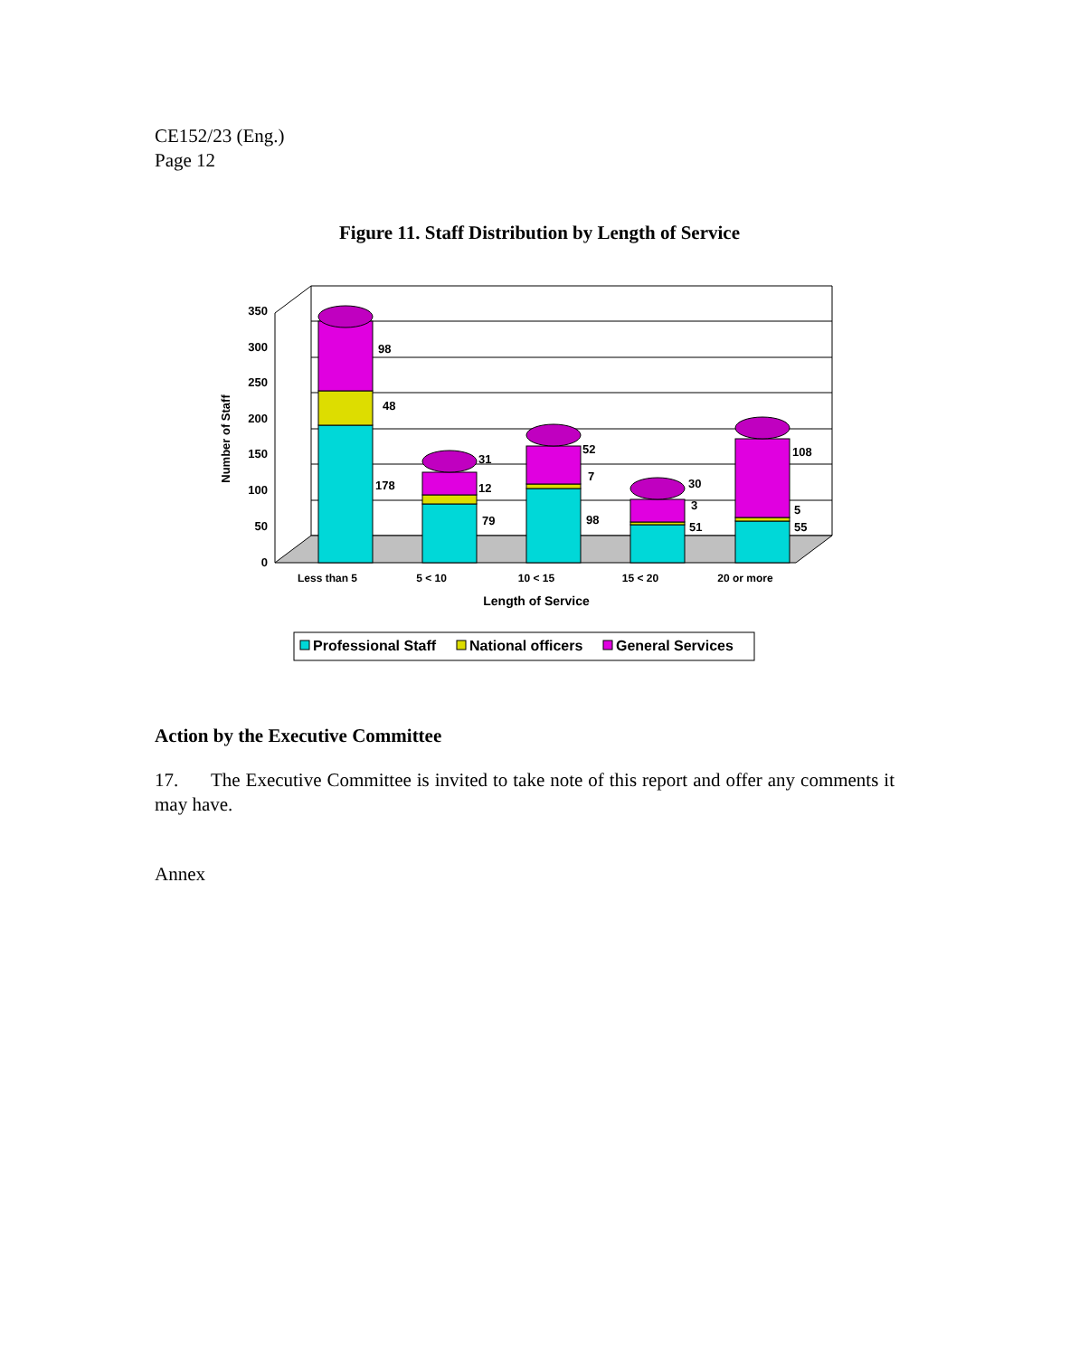CE152/23 (Eng.)
Page 12
Figure 11. Staff Distribution by Length of Service
0
50
100
150
200
250
300
350
Number of Staff
98
48
178
31
12
79
52
7
98
30
3
51
108
5
55
Less than 5
5 < 10
10 < 15
15 < 20
20 or more
Length of Service
Professional Staff
National officers
General Services
Action by the Executive Committee
17. The Executive Committee is invited to take note of this report and offer any comments it may have.
Annex